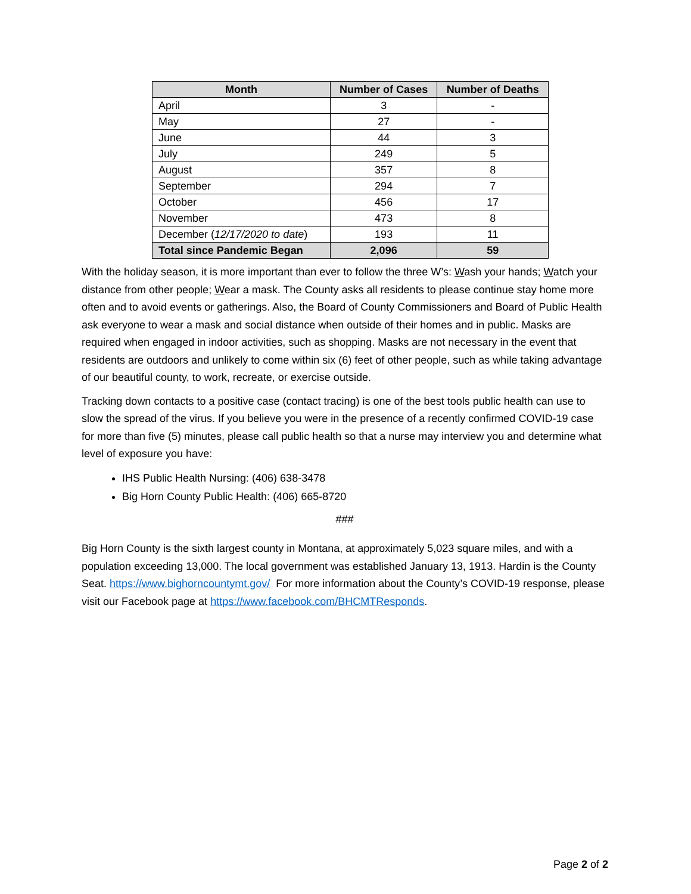| Month | Number of Cases | Number of Deaths |
| --- | --- | --- |
| April | 3 | - |
| May | 27 | - |
| June | 44 | 3 |
| July | 249 | 5 |
| August | 357 | 8 |
| September | 294 | 7 |
| October | 456 | 17 |
| November | 473 | 8 |
| December ( 12/17/2020 to date ) | 193 | 11 |
| Total since Pandemic Began | 2,096 | 59 |
With the holiday season, it is more important than ever to follow the three W’s: Wash your hands; Watch your distance from other people; Wear a mask. The County asks all residents to please continue stay home more often and to avoid events or gatherings. Also, the Board of County Commissioners and Board of Public Health ask everyone to wear a mask and social distance when outside of their homes and in public. Masks are required when engaged in indoor activities, such as shopping. Masks are not necessary in the event that residents are outdoors and unlikely to come within six (6) feet of other people, such as while taking advantage of our beautiful county, to work, recreate, or exercise outside.
Tracking down contacts to a positive case (contact tracing) is one of the best tools public health can use to slow the spread of the virus. If you believe you were in the presence of a recently confirmed COVID-19 case for more than five (5) minutes, please call public health so that a nurse may interview you and determine what level of exposure you have:
IHS Public Health Nursing: (406) 638-3478
Big Horn County Public Health: (406) 665-8720
###
Big Horn County is the sixth largest county in Montana, at approximately 5,023 square miles, and with a population exceeding 13,000. The local government was established January 13, 1913. Hardin is the County Seat. https://www.bighorncountymt.gov/ For more information about the County’s COVID-19 response, please visit our Facebook page at https://www.facebook.com/BHCMTResponds.
Page 2 of 2